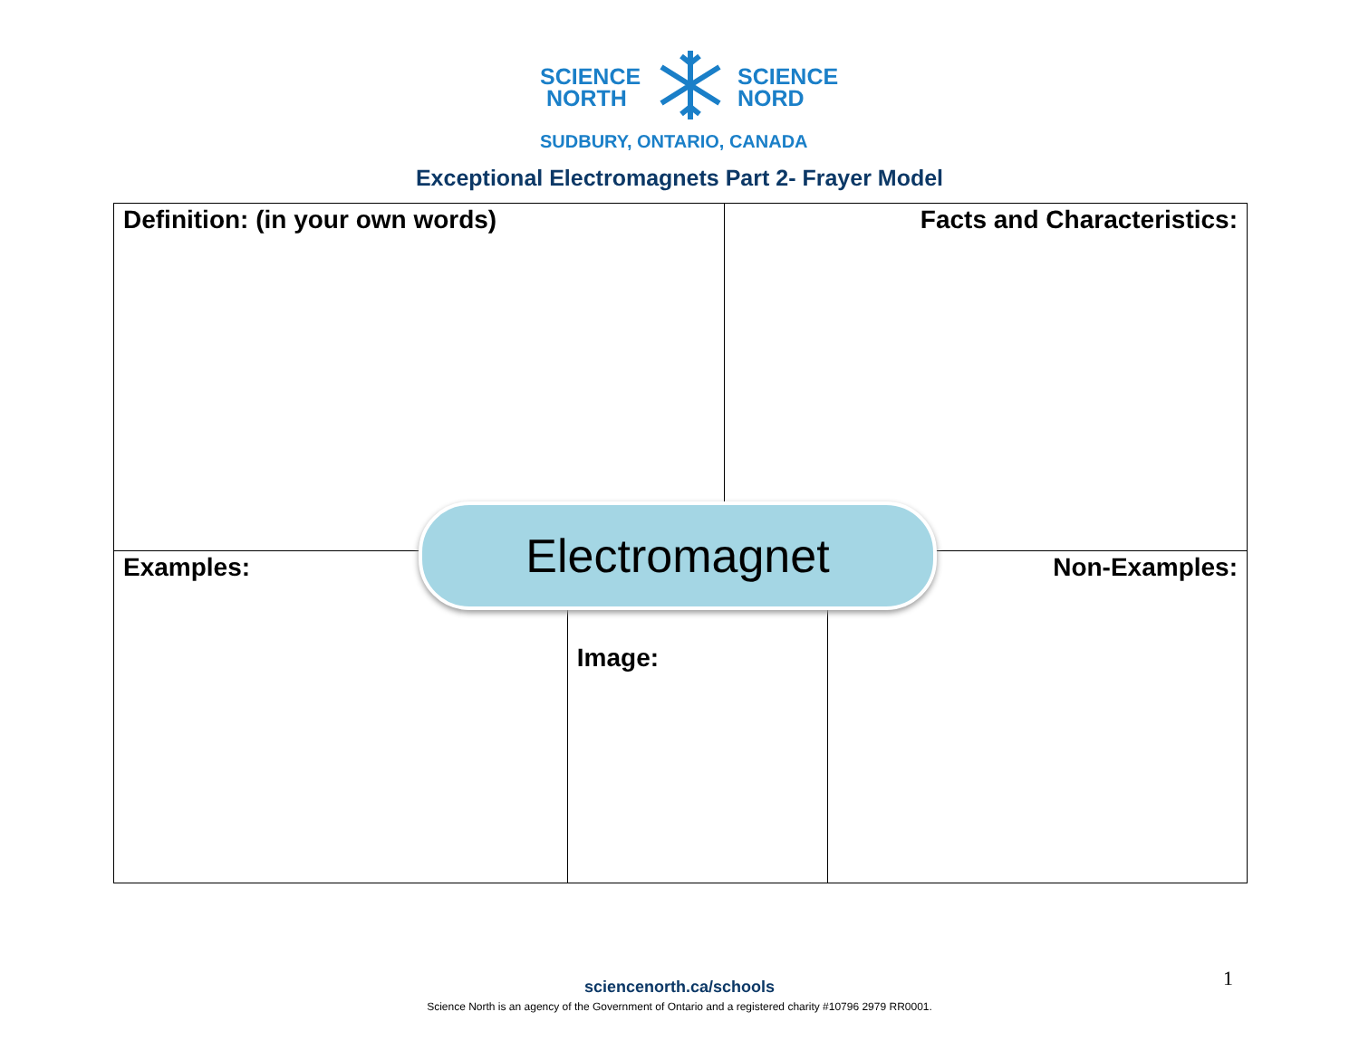SCIENCE
NORTH
SCIENCE
NORD
SUDBURY, ONTARIO, CANADA
Exceptional Electromagnets Part 2- Frayer Model
| Definition: (in your own words) | | Facts and Characteristics: | |
| Examples: | Image: | | Non-Examples: |
Electromagnet
sciencenorth.ca/schools
Science North is an agency of the Government of Ontario and a registered charity #10796 2979 RR0001.
1